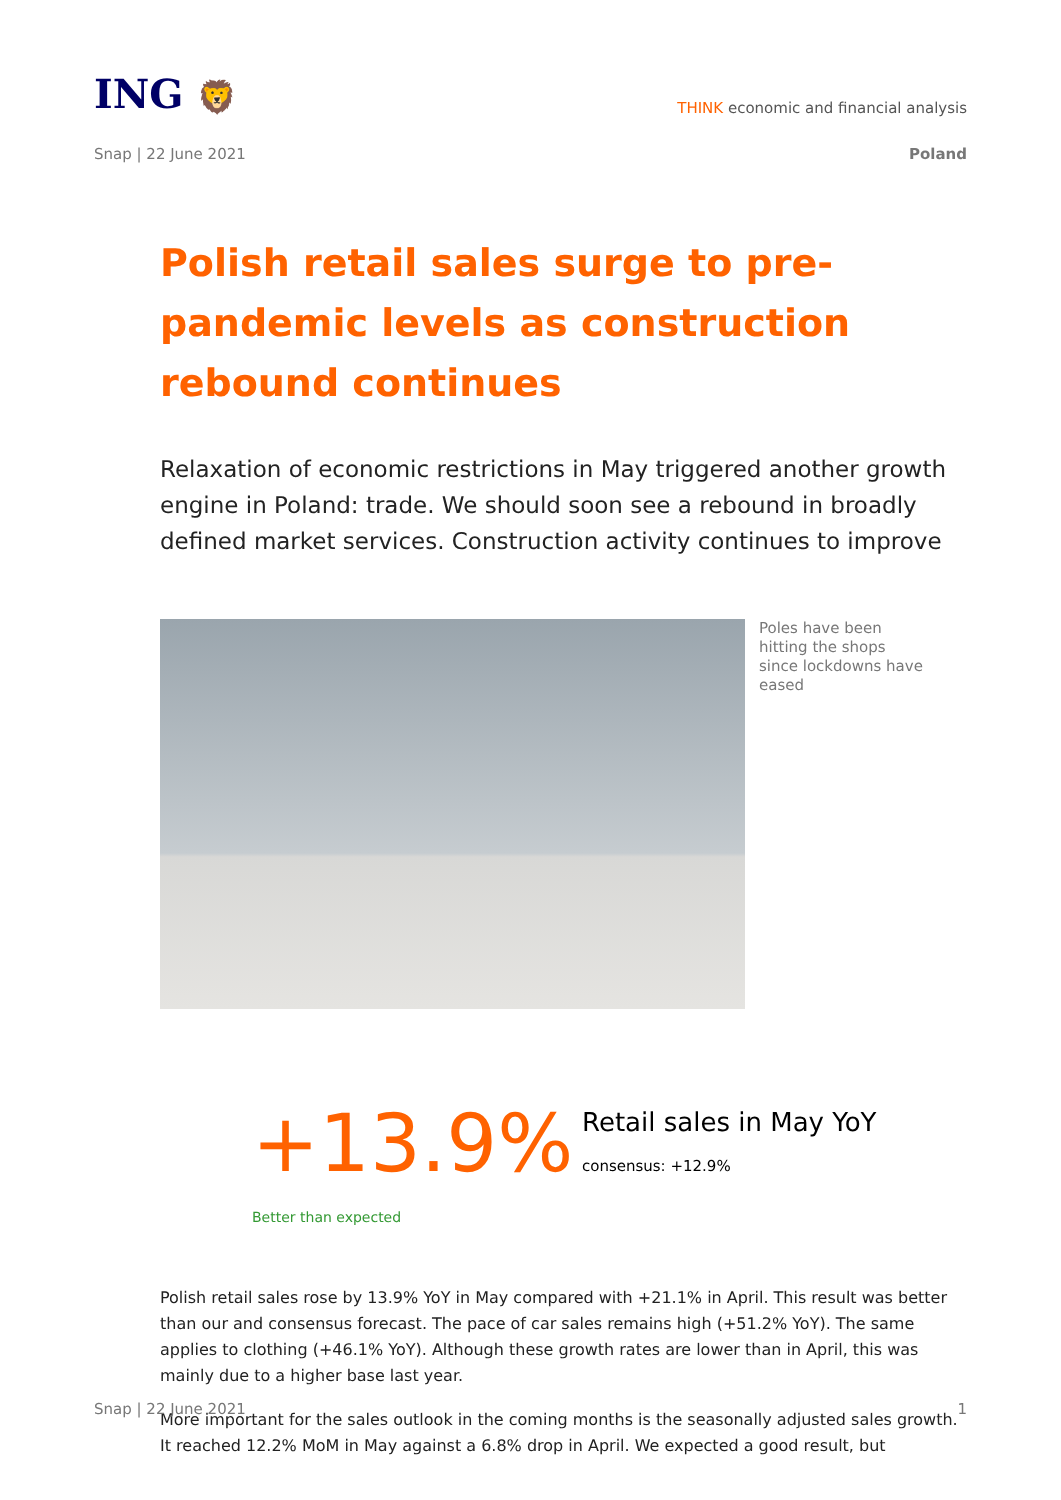ING 🦁
THINK economic and financial analysis
Snap | 22 June 2021 Poland
Polish retail sales surge to pre-pandemic levels as construction rebound continues
Relaxation of economic restrictions in May triggered another growth engine in Poland: trade. We should soon see a rebound in broadly defined market services. Construction activity continues to improve
Poles have been hitting the shops since lockdowns have eased
+13.9%
Retail sales in May YoY
consensus: +12.9%
Better than expected
Polish retail sales rose by 13.9% YoY in May compared with +21.1% in April. This result was better than our and consensus forecast. The pace of car sales remains high (+51.2% YoY). The same applies to clothing (+46.1% YoY). Although these growth rates are lower than in April, this was mainly due to a higher base last year.
More important for the sales outlook in the coming months is the seasonally adjusted sales growth. It reached 12.2% MoM in May against a 6.8% drop in April. We expected a good result, but
Snap | 22 June 2021 1